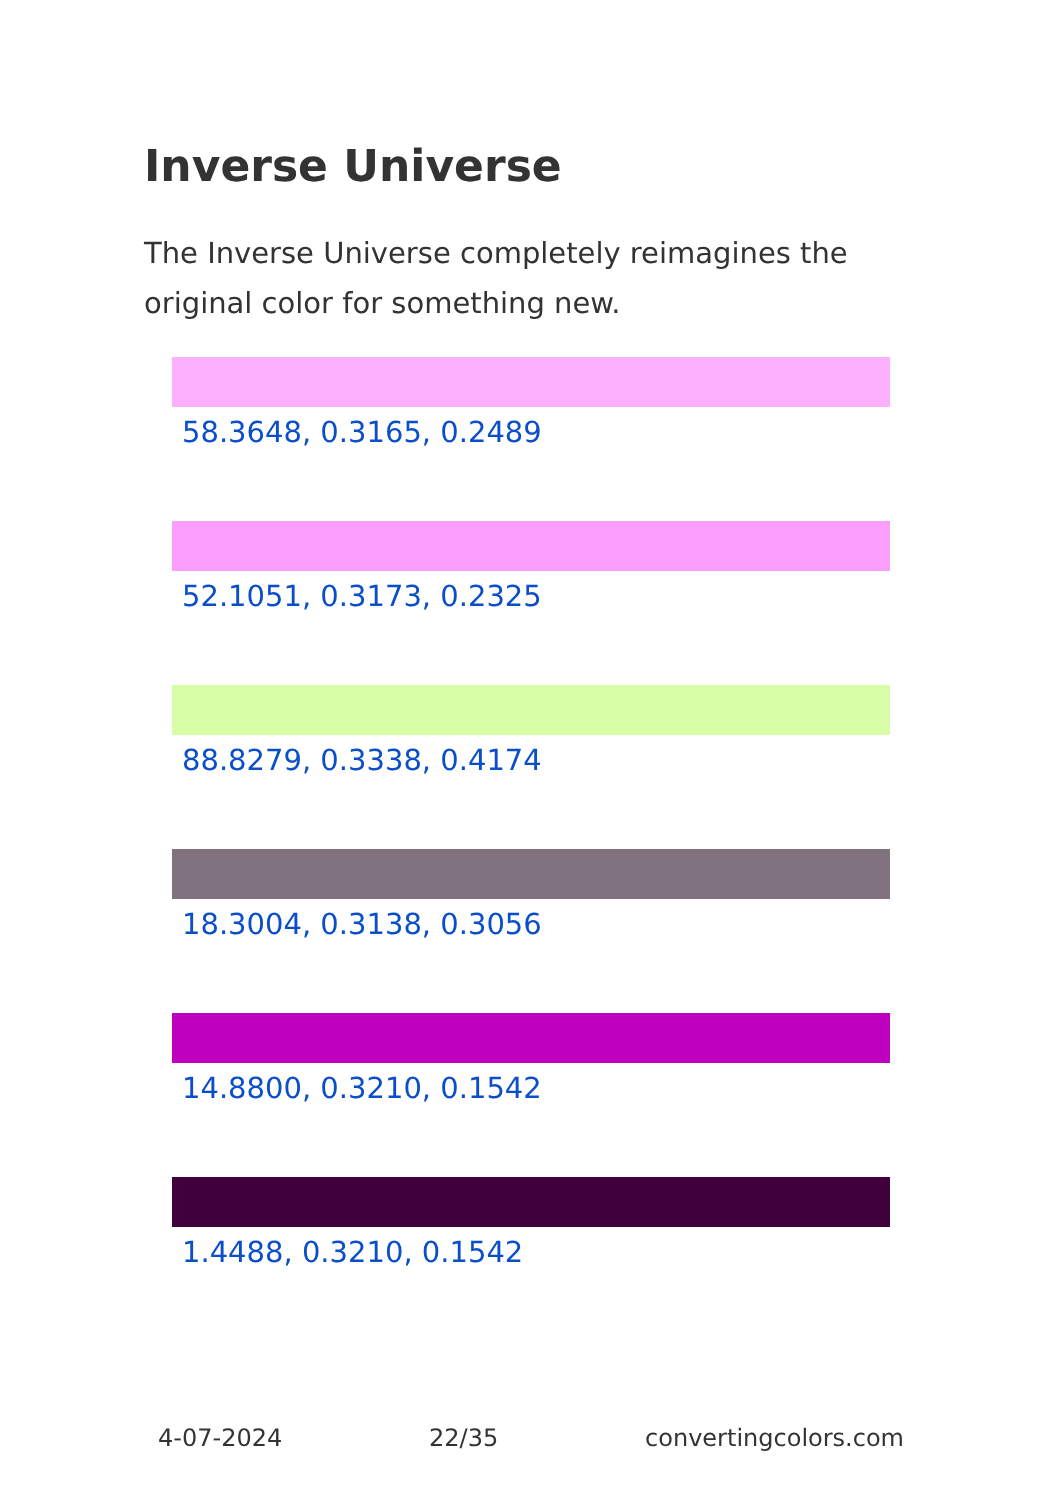Inverse Universe
The Inverse Universe completely reimagines the original color for something new.
58.3648, 0.3165, 0.2489
52.1051, 0.3173, 0.2325
88.8279, 0.3338, 0.4174
18.3004, 0.3138, 0.3056
14.8800, 0.3210, 0.1542
1.4488, 0.3210, 0.1542
4-07-2024 22/35 convertingcolors.com